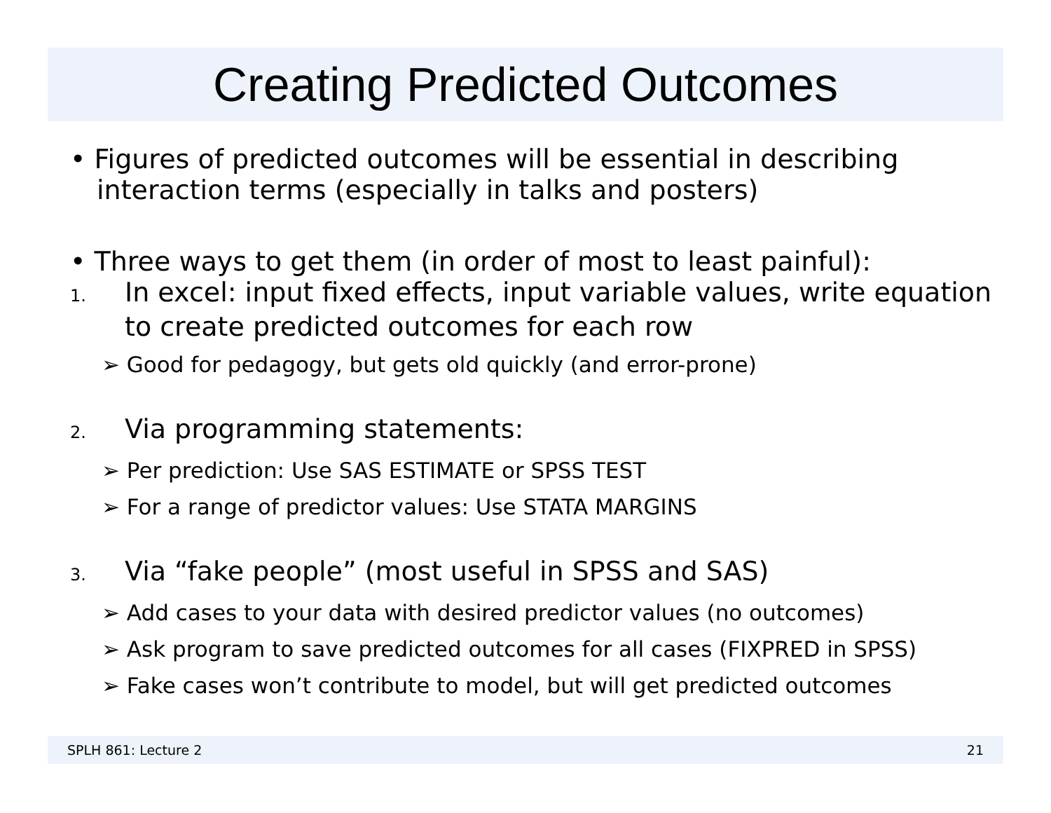Creating Predicted Outcomes
• Figures of predicted outcomes will be essential in describing interaction terms (especially in talks and posters)
• Three ways to get them (in order of most to least painful):
1. In excel: input fixed effects, input variable values, write equation to create predicted outcomes for each row
➢ Good for pedagogy, but gets old quickly (and error-prone)
2. Via programming statements:
➢ Per prediction: Use SAS ESTIMATE or SPSS TEST
➢ For a range of predictor values: Use STATA MARGINS
3. Via “fake people” (most useful in SPSS and SAS)
➢ Add cases to your data with desired predictor values (no outcomes)
➢ Ask program to save predicted outcomes for all cases (FIXPRED in SPSS)
➢ Fake cases won’t contribute to model, but will get predicted outcomes
SPLH 861: Lecture 2 21